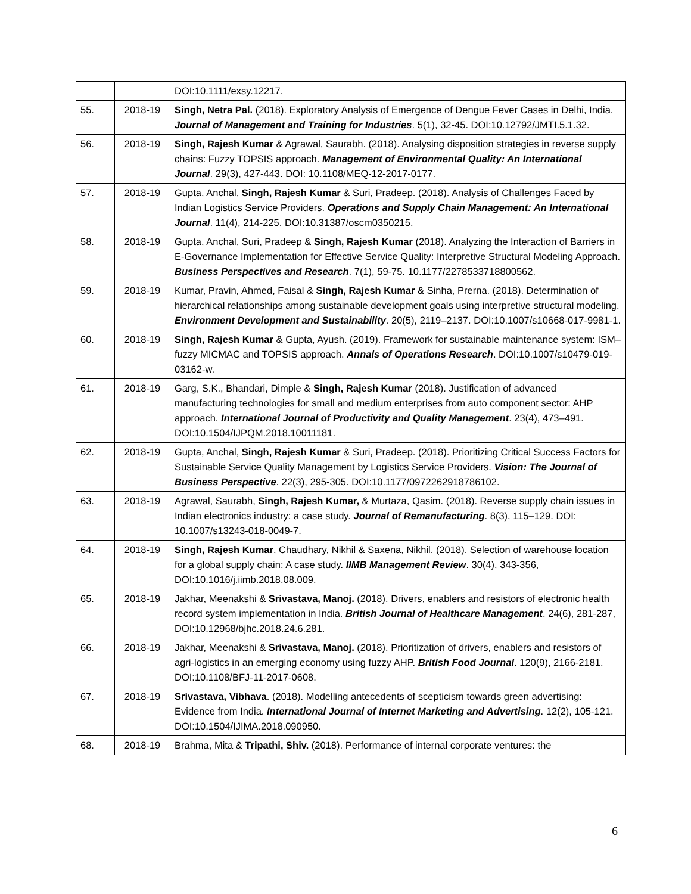| | | DOI:10.1111/exsy.12217. |
| 55. | 2018-19 | Singh, Netra Pal. (2018). Exploratory Analysis of Emergence of Dengue Fever Cases in Delhi, India. Journal of Management and Training for Industries . 5(1), 32-45. DOI:10.12792/JMTI.5.1.32. |
| 56. | 2018-19 | Singh, Rajesh Kumar & Agrawal, Saurabh. (2018). Analysing disposition strategies in reverse supply chains: Fuzzy TOPSIS approach. Management of Environmental Quality: An International Journal . 29(3), 427-443. DOI: 10.1108/MEQ-12-2017-0177. |
| 57. | 2018-19 | Gupta, Anchal, Singh, Rajesh Kumar & Suri, Pradeep. (2018). Analysis of Challenges Faced by Indian Logistics Service Providers. Operations and Supply Chain Management: An International Journal . 11(4), 214-225. DOI:10.31387/oscm0350215. |
| 58. | 2018-19 | Gupta, Anchal, Suri, Pradeep & Singh, Rajesh Kumar (2018). Analyzing the Interaction of Barriers in E-Governance Implementation for Effective Service Quality: Interpretive Structural Modeling Approach. Business Perspectives and Research . 7(1), 59-75. 10.1177/2278533718800562. |
| 59. | 2018-19 | Kumar, Pravin, Ahmed, Faisal & Singh, Rajesh Kumar & Sinha, Prerna. (2018). Determination of hierarchical relationships among sustainable development goals using interpretive structural modeling. Environment Development and Sustainability . 20(5), 2119–2137. DOI:10.1007/s10668-017-9981-1. |
| 60. | 2018-19 | Singh, Rajesh Kumar & Gupta, Ayush. (2019). Framework for sustainable maintenance system: ISM–fuzzy MICMAC and TOPSIS approach. Annals of Operations Research . DOI:10.1007/s10479-019-03162-w. |
| 61. | 2018-19 | Garg, S.K., Bhandari, Dimple & Singh, Rajesh Kumar (2018). Justification of advanced manufacturing technologies for small and medium enterprises from auto component sector: AHP approach. International Journal of Productivity and Quality Management . 23(4), 473–491. DOI:10.1504/IJPQM.2018.10011181. |
| 62. | 2018-19 | Gupta, Anchal, Singh, Rajesh Kumar & Suri, Pradeep. (2018). Prioritizing Critical Success Factors for Sustainable Service Quality Management by Logistics Service Providers. Vision: The Journal of Business Perspective . 22(3), 295-305. DOI:10.1177/0972262918786102. |
| 63. | 2018-19 | Agrawal, Saurabh, Singh, Rajesh Kumar, & Murtaza, Qasim. (2018). Reverse supply chain issues in Indian electronics industry: a case study. Journal of Remanufacturing . 8(3), 115–129. DOI: 10.1007/s13243-018-0049-7. |
| 64. | 2018-19 | Singh, Rajesh Kumar , Chaudhary, Nikhil & Saxena, Nikhil. (2018). Selection of warehouse location for a global supply chain: A case study. IIMB Management Review . 30(4), 343-356, DOI:10.1016/j.iimb.2018.08.009. |
| 65. | 2018-19 | Jakhar, Meenakshi & Srivastava, Manoj. (2018). Drivers, enablers and resistors of electronic health record system implementation in India. British Journal of Healthcare Management . 24(6), 281-287, DOI:10.12968/bjhc.2018.24.6.281. |
| 66. | 2018-19 | Jakhar, Meenakshi & Srivastava, Manoj. (2018). Prioritization of drivers, enablers and resistors of agri-logistics in an emerging economy using fuzzy AHP. British Food Journal . 120(9), 2166-2181. DOI:10.1108/BFJ-11-2017-0608. |
| 67. | 2018-19 | Srivastava, Vibhava . (2018). Modelling antecedents of scepticism towards green advertising: Evidence from India. International Journal of Internet Marketing and Advertising . 12(2), 105-121. DOI:10.1504/IJIMA.2018.090950. |
| 68. | 2018-19 | Brahma, Mita & Tripathi, Shiv. (2018). Performance of internal corporate ventures: the |
6